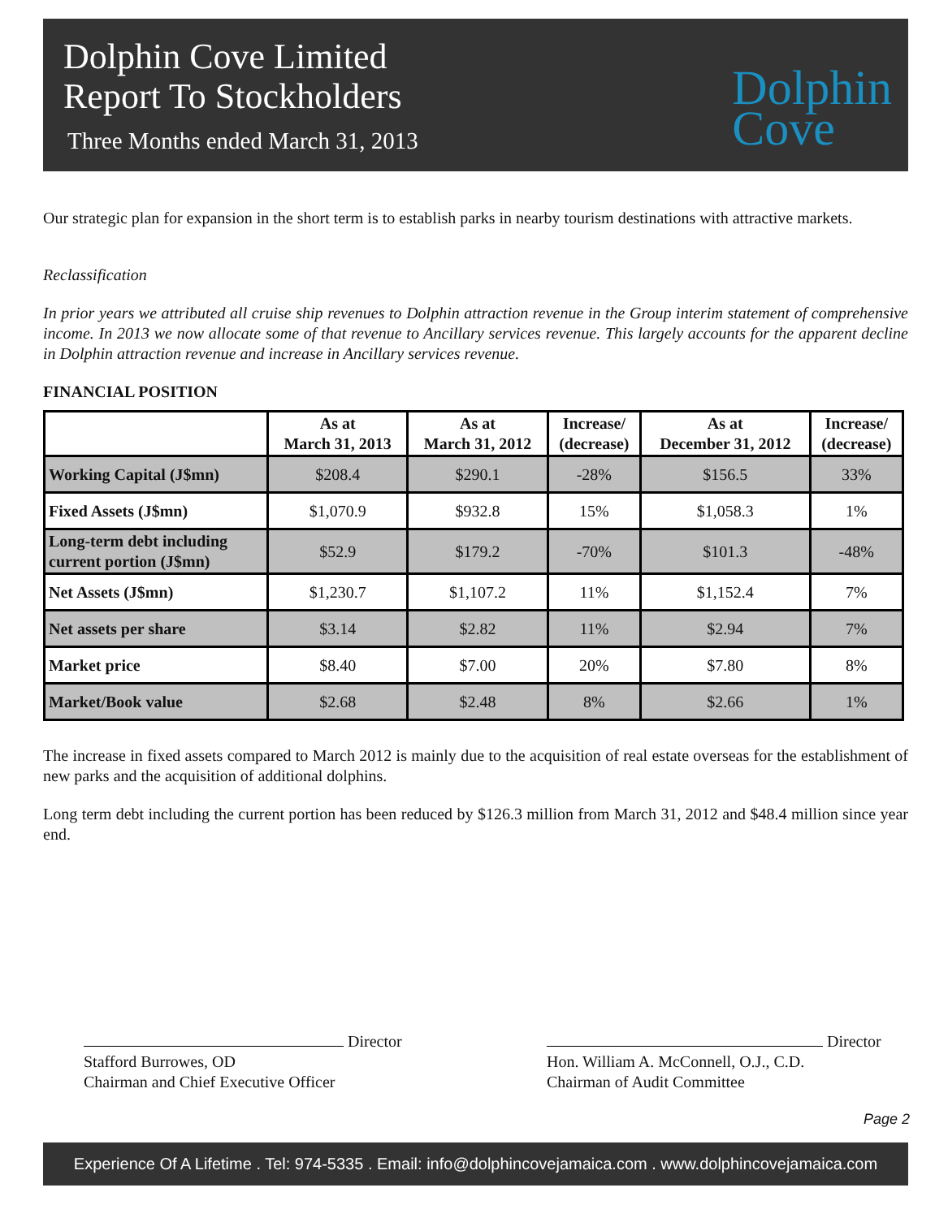Dolphin Cove Limited
Report To Stockholders
Three Months ended March 31, 2013
Dolphin
Cove
Our strategic plan for expansion in the short term is to establish parks in nearby tourism destinations with attractive markets.
Reclassification
In prior years we attributed all cruise ship revenues to Dolphin attraction revenue in the Group interim statement of comprehensive income. In 2013 we now allocate some of that revenue to Ancillary services revenue. This largely accounts for the apparent decline in Dolphin attraction revenue and increase in Ancillary services revenue.
FINANCIAL POSITION
| | As at March 31, 2013 | As at March 31, 2012 | Increase/ (decrease) | As at December 31, 2012 | Increase/ (decrease) |
| --- | --- | --- | --- | --- | --- |
| Working Capital (J$mn) | $208.4 | $290.1 | -28% | $156.5 | 33% |
| Fixed Assets (J$mn) | $1,070.9 | $932.8 | 15% | $1,058.3 | 1% |
| Long-term debt including current portion (J$mn) | $52.9 | $179.2 | -70% | $101.3 | -48% |
| Net Assets (J$mn) | $1,230.7 | $1,107.2 | 11% | $1,152.4 | 7% |
| Net assets per share | $3.14 | $2.82 | 11% | $2.94 | 7% |
| Market price | $8.40 | $7.00 | 20% | $7.80 | 8% |
| Market/Book value | $2.68 | $2.48 | 8% | $2.66 | 1% |
The increase in fixed assets compared to March 2012 is mainly due to the acquisition of real estate overseas for the establishment of new parks and the acquisition of additional dolphins.
Long term debt including the current portion has been reduced by $126.3 million from March 31, 2012 and $48.4 million since year end.
Director
Stafford Burrowes, OD
Chairman and Chief Executive Officer
Director
Hon. William A. McConnell, O.J., C.D.
Chairman of Audit Committee
Page 2
Experience Of A Lifetime . Tel: 974-5335 . Email: info@dolphincovejamaica.com . www.dolphincovejamaica.com